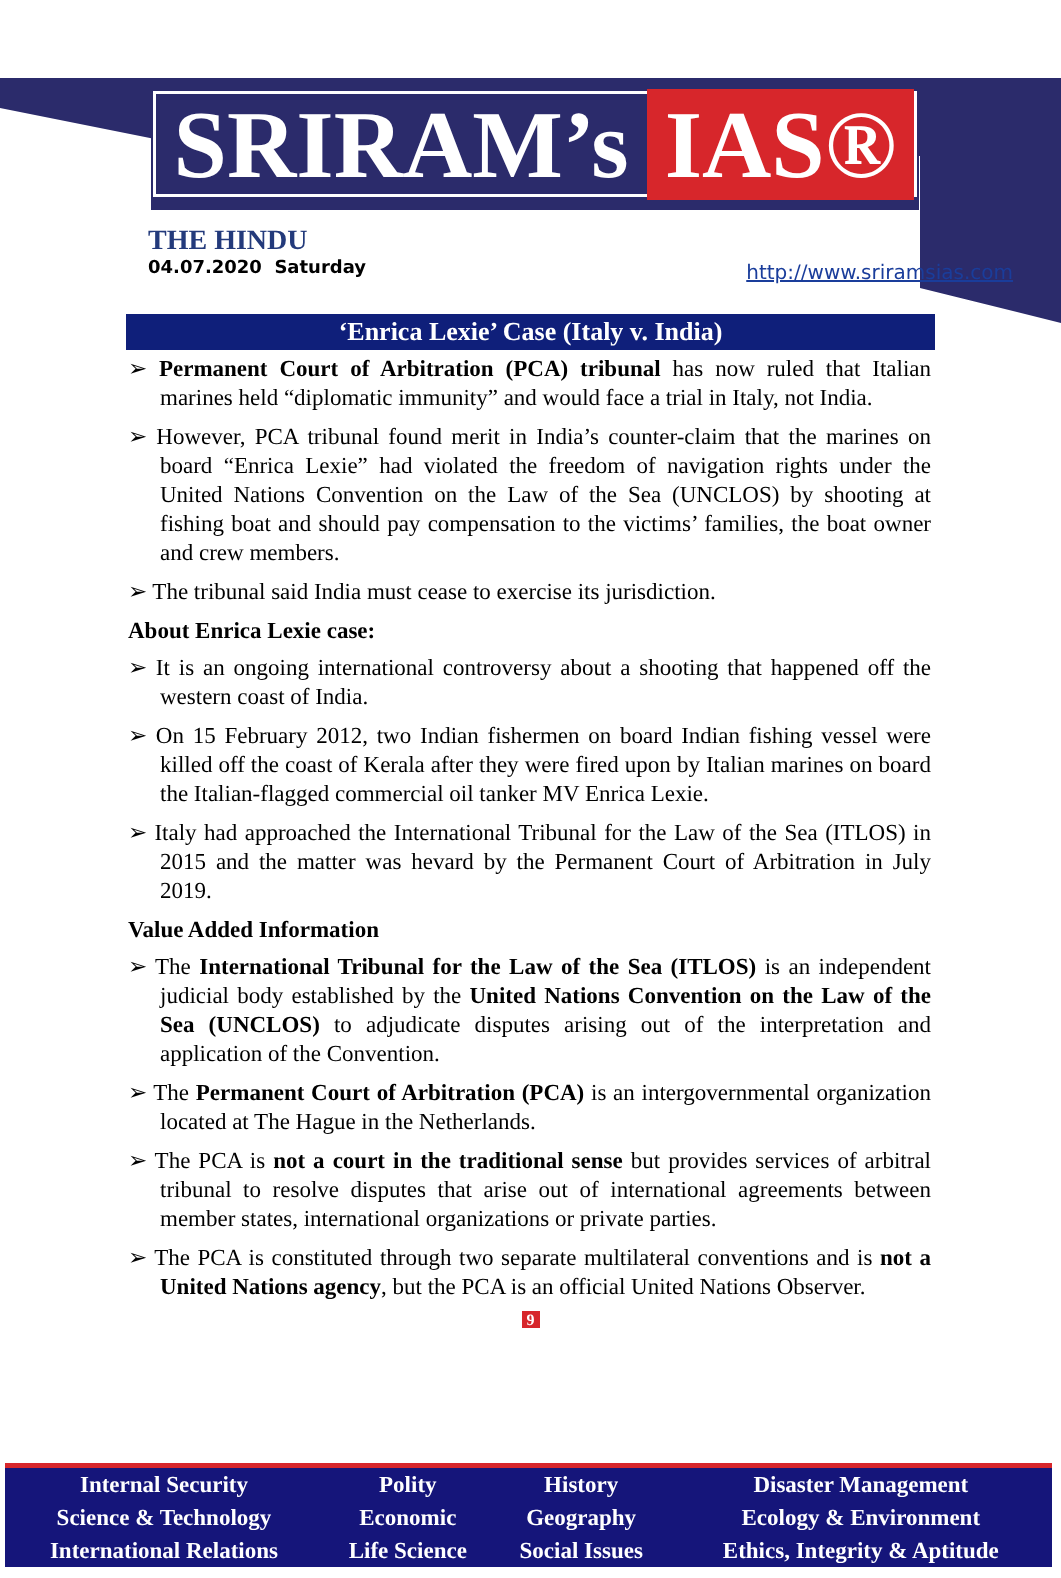SRIRAM’s IAS®
THE HINDU
04.07.2020 Saturday
http://www.sriramsias.com
‘Enrica Lexie’ Case (Italy v. India)
➢ Permanent Court of Arbitration (PCA) tribunal has now ruled that Italian marines held “diplomatic immunity” and would face a trial in Italy, not India.
➢ However, PCA tribunal found merit in India’s counter-claim that the marines on board “Enrica Lexie” had violated the freedom of navigation rights under the United Nations Convention on the Law of the Sea (UNCLOS) by shooting at fishing boat and should pay compensation to the victims’ families, the boat owner and crew members.
➢ The tribunal said India must cease to exercise its jurisdiction.
About Enrica Lexie case:
➢ It is an ongoing international controversy about a shooting that happened off the western coast of India.
➢ On 15 February 2012, two Indian fishermen on board Indian fishing vessel were killed off the coast of Kerala after they were fired upon by Italian marines on board the Italian-flagged commercial oil tanker MV Enrica Lexie.
➢ Italy had approached the International Tribunal for the Law of the Sea (ITLOS) in 2015 and the matter was hevard by the Permanent Court of Arbitration in July 2019.
Value Added Information
➢ The International Tribunal for the Law of the Sea (ITLOS) is an independent judicial body established by the United Nations Convention on the Law of the Sea (UNCLOS) to adjudicate disputes arising out of the interpretation and application of the Convention.
➢ The Permanent Court of Arbitration (PCA) is an intergovernmental organization located at The Hague in the Netherlands.
➢ The PCA is not a court in the traditional sense but provides services of arbitral tribunal to resolve disputes that arise out of international agreements between member states, international organizations or private parties.
➢ The PCA is constituted through two separate multilateral conventions and is not a United Nations agency, but the PCA is an official United Nations Observer.
9
| Internal Security | Polity | History | Disaster Management |
| Science & Technology | Economic | Geography | Ecology & Environment |
| International Relations | Life Science | Social Issues | Ethics, Integrity & Aptitude |